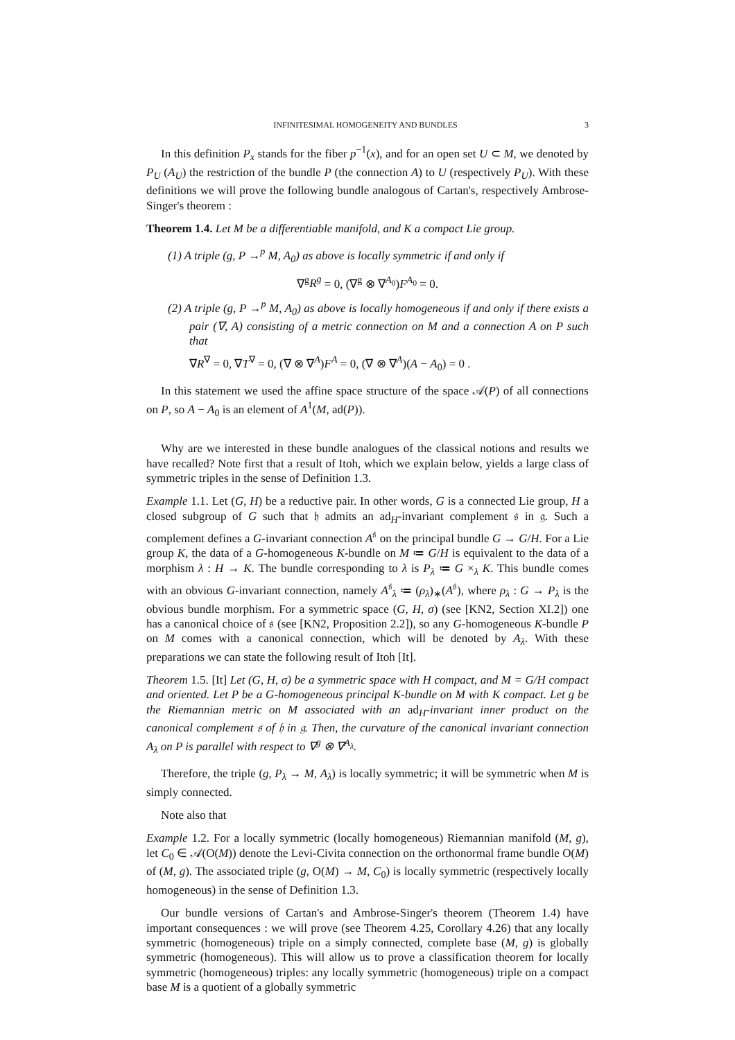INFINITESIMAL HOMOGENEITY AND BUNDLES 3
In this definition P<sub>x</sub> stands for the fiber p<sup>−1</sup>(x), and for an open set U ⊂ M, we denoted by P<sub>U</sub> (A<sub>U</sub>) the restriction of the bundle P (the connection A) to U (respectively P<sub>U</sub>). With these definitions we will prove the following bundle analogous of Cartan's, respectively Ambrose-Singer's theorem :
Theorem 1.4. Let M be a differentiable manifold, and K a compact Lie group.
(1) A triple (g, P →<sup>p</sup> M, A<sub>0</sub>) as above is locally symmetric if and only if
∇<sup>g</sup>R<sup>g</sup> = 0, (∇<sup>g</sup> ⊗ ∇<sup>A<sub>0</sub></sup>)F<sup>A<sub>0</sub></sup> = 0.
(2) A triple (g, P →<sup>p</sup> M, A<sub>0</sub>) as above is locally homogeneous if and only if there exists a pair (∇, A) consisting of a metric connection on M and a connection A on P such that
∇R<sup>∇</sup> = 0, ∇T<sup>∇</sup> = 0, (∇ ⊗ ∇<sup>A</sup>)F<sup>A</sup> = 0, (∇ ⊗ ∇<sup>A</sup>)(A − A<sub>0</sub>) = 0 .
In this statement we used the affine space structure of the space 𝒜(P) of all connections on P, so A − A<sub>0</sub> is an element of A<sup>1</sup>(M, ad(P)).
Why are we interested in these bundle analogues of the classical notions and results we have recalled? Note first that a result of Itoh, which we explain below, yields a large class of symmetric triples in the sense of Definition 1.3.
Example 1.1. Let (G, H) be a reductive pair. In other words, G is a connected Lie group, H a closed subgroup of G such that 𝔥 admits an ad<sub>H</sub>-invariant complement 𝔰 in 𝔤. Such a complement defines a G-invariant connection A<sup>𝔰</sup> on the principal bundle G → G/H. For a Lie group K, the data of a G-homogeneous K-bundle on M ≔ G/H is equivalent to the data of a morphism λ : H → K. The bundle corresponding to λ is P<sub>λ</sub> ≔ G ×<sub>λ</sub> K. This bundle comes with an obvious G-invariant connection, namely A<sup>𝔰</sup><sub>λ</sub> ≔ (ρ<sub>λ</sub>)<sub>∗</sub>(A<sup>𝔰</sup>), where ρ<sub>λ</sub> : G → P<sub>λ</sub> is the obvious bundle morphism. For a symmetric space (G, H, σ) (see [KN2, Section XI.2]) one has a canonical choice of 𝔰 (see [KN2, Proposition 2.2]), so any G-homogeneous K-bundle P on M comes with a canonical connection, which will be denoted by A<sub>λ</sub>. With these preparations we can state the following result of Itoh [It].
Theorem 1.5. [It] Let (G, H, σ) be a symmetric space with H compact, and M = G/H compact and oriented. Let P be a G-homogeneous principal K-bundle on M with K compact. Let g be the Riemannian metric on M associated with an ad<sub>H</sub>-invariant inner product on the canonical complement 𝔰 of 𝔥 in 𝔤. Then, the curvature of the canonical invariant connection A<sub>λ</sub> on P is parallel with respect to ∇<sup>g</sup> ⊗ ∇<sup>A<sub>λ</sub></sup>.
Therefore, the triple (g, P<sub>λ</sub> → M, A<sub>λ</sub>) is locally symmetric; it will be symmetric when M is simply connected.
Note also that
Example 1.2. For a locally symmetric (locally homogeneous) Riemannian manifold (M, g), let C<sub>0</sub> ∈ 𝒜(O(M)) denote the Levi-Civita connection on the orthonormal frame bundle O(M) of (M, g). The associated triple (g, O(M) → M, C<sub>0</sub>) is locally symmetric (respectively locally homogeneous) in the sense of Definition 1.3.
Our bundle versions of Cartan's and Ambrose-Singer's theorem (Theorem 1.4) have important consequences : we will prove (see Theorem 4.25, Corollary 4.26) that any locally symmetric (homogeneous) triple on a simply connected, complete base (M, g) is globally symmetric (homogeneous). This will allow us to prove a classification theorem for locally symmetric (homogeneous) triples: any locally symmetric (homogeneous) triple on a compact base M is a quotient of a globally symmetric